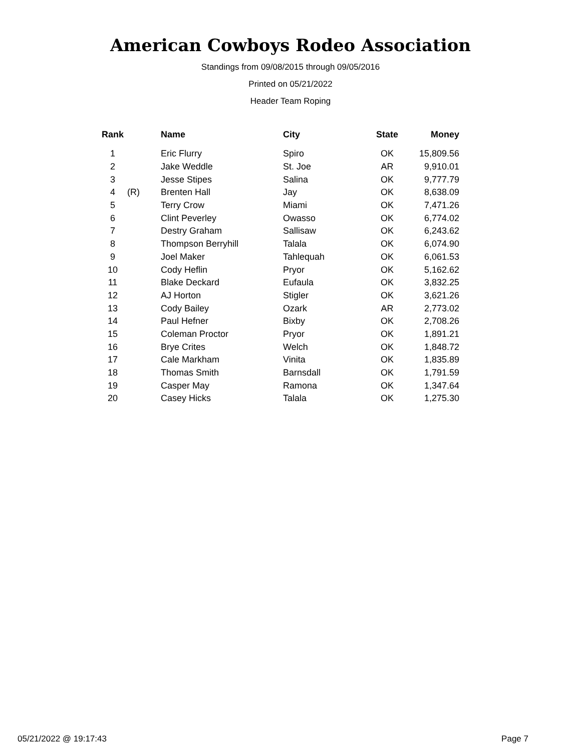American Cowboys Rodeo Association
Standings from 09/08/2015 through 09/05/2016
Printed on 05/21/2022
Header Team Roping
| Rank | | Name | City | State | Money |
| --- | --- | --- | --- | --- | --- |
| 1 | | Eric Flurry | Spiro | OK | 15,809.56 |
| 2 | | Jake Weddle | St. Joe | AR | 9,910.01 |
| 3 | | Jesse Stipes | Salina | OK | 9,777.79 |
| 4 | (R) | Brenten Hall | Jay | OK | 8,638.09 |
| 5 | | Terry Crow | Miami | OK | 7,471.26 |
| 6 | | Clint Peverley | Owasso | OK | 6,774.02 |
| 7 | | Destry Graham | Sallisaw | OK | 6,243.62 |
| 8 | | Thompson Berryhill | Talala | OK | 6,074.90 |
| 9 | | Joel Maker | Tahlequah | OK | 6,061.53 |
| 10 | | Cody Heflin | Pryor | OK | 5,162.62 |
| 11 | | Blake Deckard | Eufaula | OK | 3,832.25 |
| 12 | | AJ Horton | Stigler | OK | 3,621.26 |
| 13 | | Cody Bailey | Ozark | AR | 2,773.02 |
| 14 | | Paul Hefner | Bixby | OK | 2,708.26 |
| 15 | | Coleman Proctor | Pryor | OK | 1,891.21 |
| 16 | | Brye Crites | Welch | OK | 1,848.72 |
| 17 | | Cale Markham | Vinita | OK | 1,835.89 |
| 18 | | Thomas Smith | Barnsdall | OK | 1,791.59 |
| 19 | | Casper May | Ramona | OK | 1,347.64 |
| 20 | | Casey Hicks | Talala | OK | 1,275.30 |
05/21/2022 @ 19:17:43 Page 7